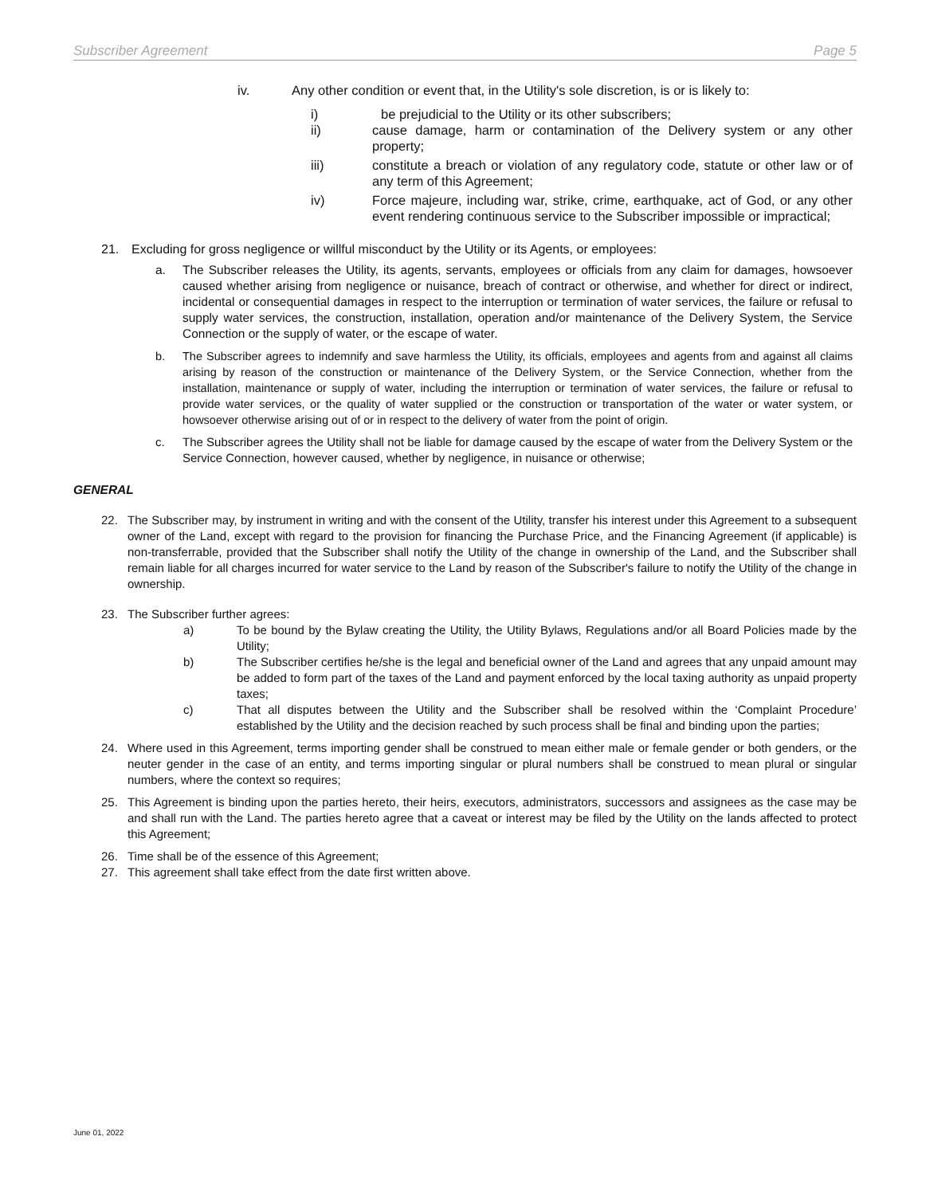Subscriber Agreement Page 5
iv. Any other condition or event that, in the Utility's sole discretion, is or is likely to:
i) be prejudicial to the Utility or its other subscribers;
ii) cause damage, harm or contamination of the Delivery system or any other property;
iii) constitute a breach or violation of any regulatory code, statute or other law or of any term of this Agreement;
iv) Force majeure, including war, strike, crime, earthquake, act of God, or any other event rendering continuous service to the Subscriber impossible or impractical;
21. Excluding for gross negligence or willful misconduct by the Utility or its Agents, or employees:
a. The Subscriber releases the Utility, its agents, servants, employees or officials from any claim for damages, howsoever caused whether arising from negligence or nuisance, breach of contract or otherwise, and whether for direct or indirect, incidental or consequential damages in respect to the interruption or termination of water services, the failure or refusal to supply water services, the construction, installation, operation and/or maintenance of the Delivery System, the Service Connection or the supply of water, or the escape of water.
b. The Subscriber agrees to indemnify and save harmless the Utility, its officials, employees and agents from and against all claims arising by reason of the construction or maintenance of the Delivery System, or the Service Connection, whether from the installation, maintenance or supply of water, including the interruption or termination of water services, the failure or refusal to provide water services, or the quality of water supplied or the construction or transportation of the water or water system, or howsoever otherwise arising out of or in respect to the delivery of water from the point of origin.
c. The Subscriber agrees the Utility shall not be liable for damage caused by the escape of water from the Delivery System or the Service Connection, however caused, whether by negligence, in nuisance or otherwise;
GENERAL
22. The Subscriber may, by instrument in writing and with the consent of the Utility, transfer his interest under this Agreement to a subsequent owner of the Land, except with regard to the provision for financing the Purchase Price, and the Financing Agreement (if applicable) is non-transferrable, provided that the Subscriber shall notify the Utility of the change in ownership of the Land, and the Subscriber shall remain liable for all charges incurred for water service to the Land by reason of the Subscriber's failure to notify the Utility of the change in ownership.
23. The Subscriber further agrees:
a) To be bound by the Bylaw creating the Utility, the Utility Bylaws, Regulations and/or all Board Policies made by the Utility;
b) The Subscriber certifies he/she is the legal and beneficial owner of the Land and agrees that any unpaid amount may be added to form part of the taxes of the Land and payment enforced by the local taxing authority as unpaid property taxes;
c) That all disputes between the Utility and the Subscriber shall be resolved within the ‘Complaint Procedure’ established by the Utility and the decision reached by such process shall be final and binding upon the parties;
24. Where used in this Agreement, terms importing gender shall be construed to mean either male or female gender or both genders, or the neuter gender in the case of an entity, and terms importing singular or plural numbers shall be construed to mean plural or singular numbers, where the context so requires;
25. This Agreement is binding upon the parties hereto, their heirs, executors, administrators, successors and assignees as the case may be and shall run with the Land. The parties hereto agree that a caveat or interest may be filed by the Utility on the lands affected to protect this Agreement;
26. Time shall be of the essence of this Agreement;
27. This agreement shall take effect from the date first written above.
June 01, 2022